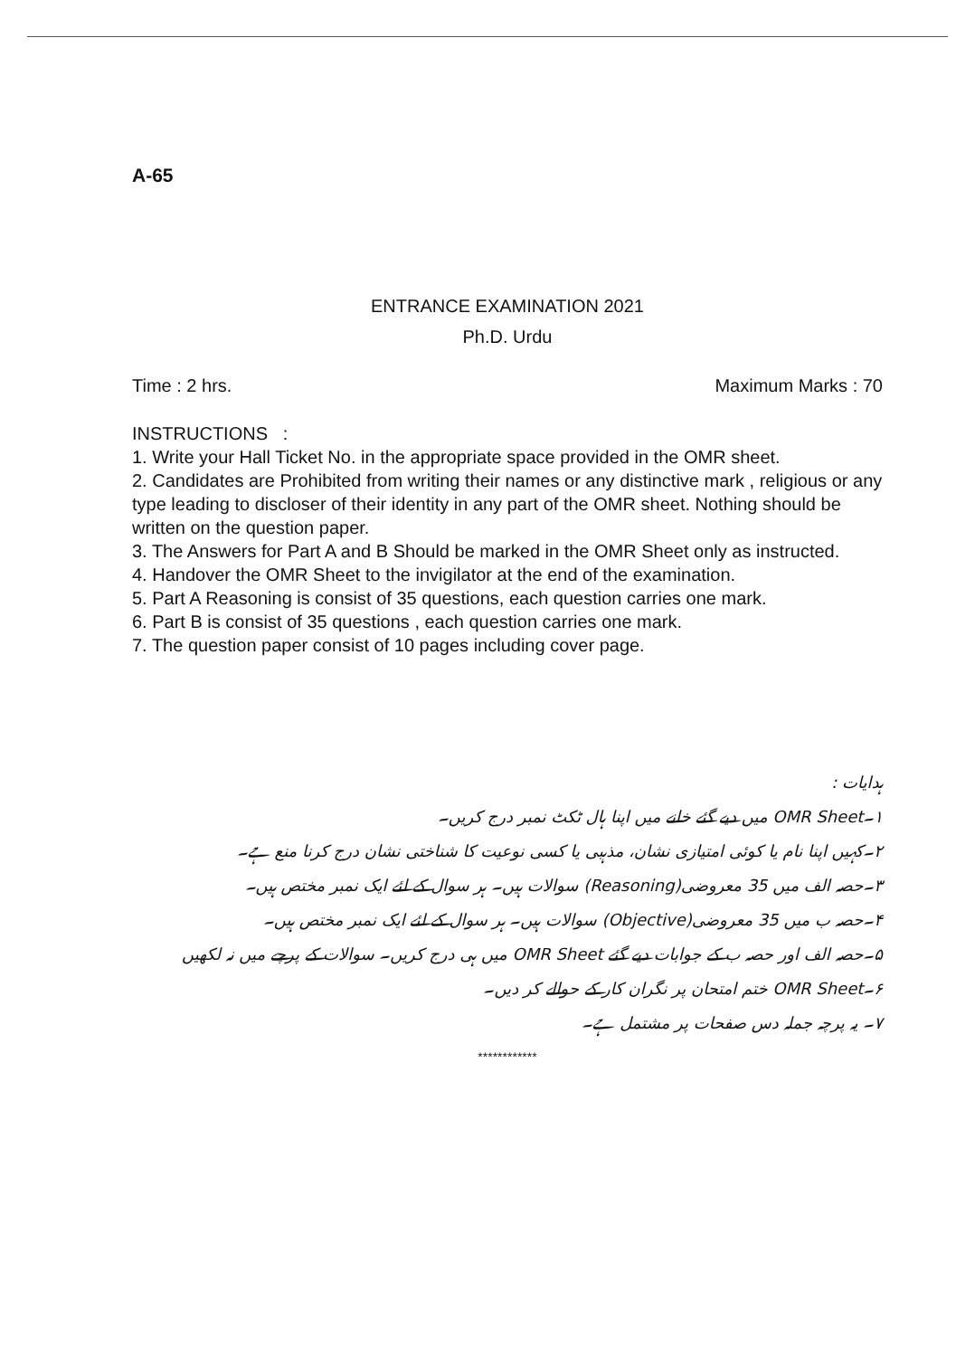A-65
ENTRANCE EXAMINATION 2021
Ph.D. Urdu
Time : 2 hrs. Maximum Marks : 70
INSTRUCTIONS :
1. Write your Hall Ticket No. in the appropriate space provided in the OMR sheet.
2. Candidates are Prohibited from writing their names or any distinctive mark , religious or any type leading to discloser of their identity in any part of the OMR sheet. Nothing should be written on the question paper.
3. The Answers for Part A and B Should be marked in the OMR Sheet only as instructed.
4. Handover the OMR Sheet to the invigilator at the end of the examination.
5. Part A Reasoning is consist of 35 questions, each question carries one mark.
6. Part B is consist of 35 questions , each question carries one mark.
7. The question paper consist of 10 pages including cover page.
ہدایات :
۱۔OMR Sheet میں دیے گئے خانے میں اپنا ہال ٹکٹ نمبر درج کریں۔
۲۔کہیں اپنا نام یا کوئی امتیازی نشان، مذہبی یا کسی نوعیت کا شناختی نشان درج کرنا منع ہے۔
۳۔حصہ الف میں 35 معروضی(Reasoning) سوالات ہیں۔ ہر سوال کے لئے ایک نمبر مختص ہیں۔
۴۔حصہ ب میں 35 معروضی(Objective) سوالات ہیں۔ ہر سوال کے لئے ایک نمبر مختص ہیں۔
۵۔حصہ الف اور حصہ ب کے جوابات دیے گئے OMR Sheet میں ہی درج کریں۔ سوالات کے پرچے میں نہ لکھیں
۶۔OMR Sheet ختم امتحان پر نگران کار کے حوالے کر دیں۔
۷۔ یہ پرچہ جملہ دس صفحات پر مشتمل ہے۔
************